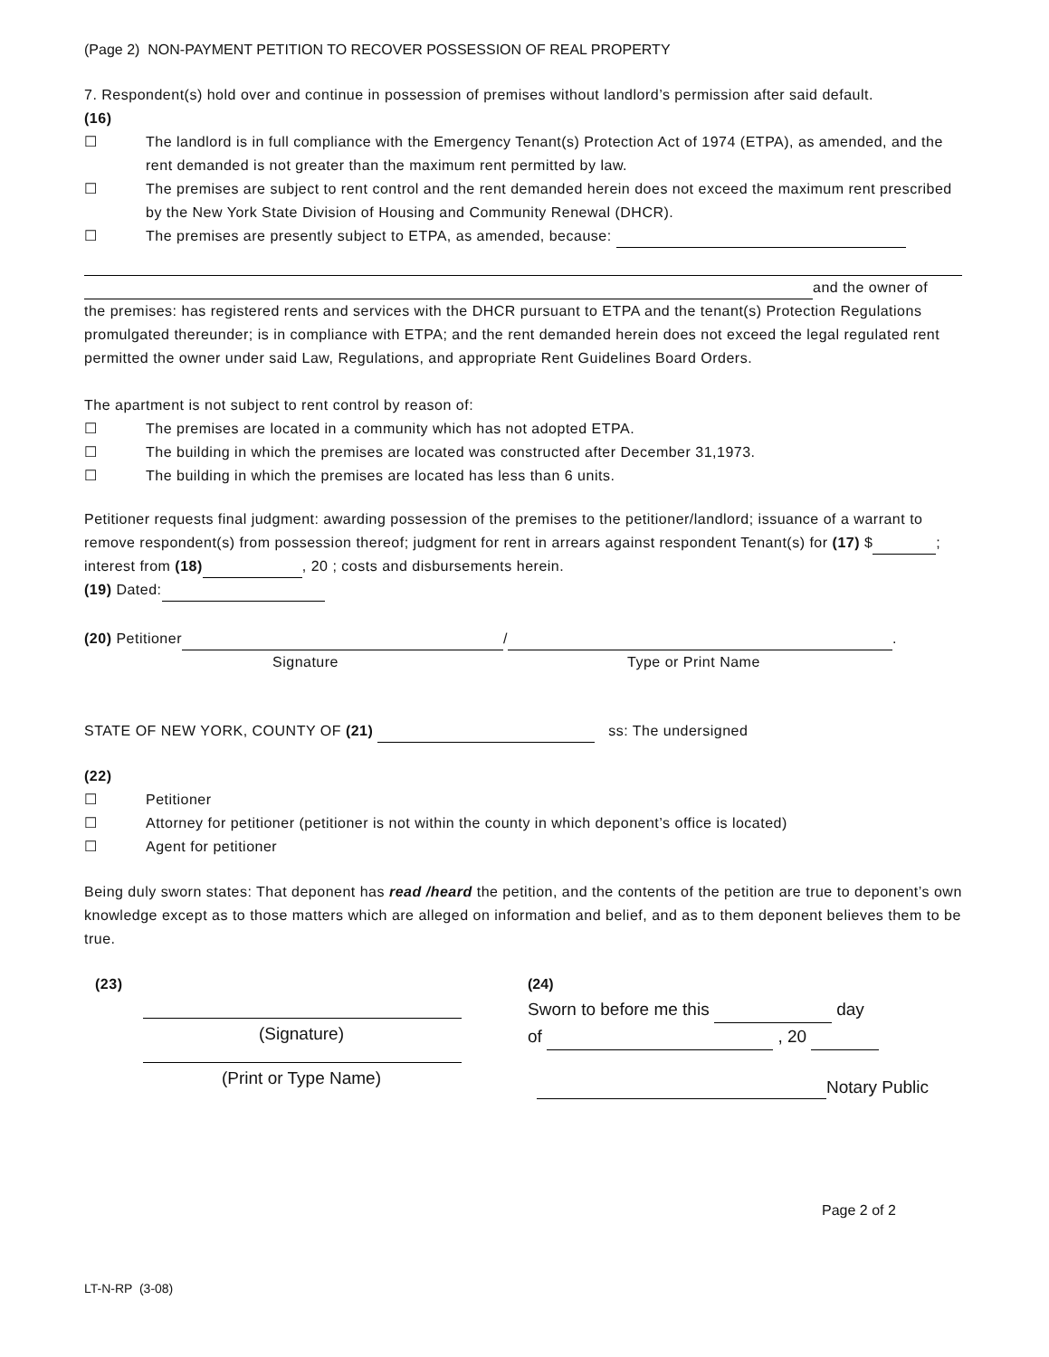(Page 2) NON-PAYMENT PETITION TO RECOVER POSSESSION OF REAL PROPERTY
7. Respondent(s) hold over and continue in possession of premises without landlord’s permission after said default.
(16)
☐ The landlord is in full compliance with the Emergency Tenant(s) Protection Act of 1974 (ETPA), as amended, and the rent demanded is not greater than the maximum rent permitted by law.
☐ The premises are subject to rent control and the rent demanded herein does not exceed the maximum rent prescribed by the New York State Division of Housing and Community Renewal (DHCR).
☐ The premises are presently subject to ETPA, as amended, because:
and the owner of
the premises: has registered rents and services with the DHCR pursuant to ETPA and the tenant(s) Protection Regulations promulgated thereunder; is in compliance with ETPA; and the rent demanded herein does not exceed the legal regulated rent permitted the owner under said Law, Regulations, and appropriate Rent Guidelines Board Orders.
The apartment is not subject to rent control by reason of:
☐ The premises are located in a community which has not adopted ETPA.
☐ The building in which the premises are located was constructed after December 31,1973.
☐ The building in which the premises are located has less than 6 units.
Petitioner requests final judgment: awarding possession of the premises to the petitioner/landlord; issuance of a warrant to remove respondent(s) from possession thereof; judgment for rent in arrears against respondent Tenant(s) for (17) $ ; interest from (18) , 20 ; costs and disbursements herein.
(19) Dated:
(20) Petitioner / .
Signature Type or Print Name
STATE OF NEW YORK, COUNTY OF (21) ss: The undersigned
(22)
☐ Petitioner
☐ Attorney for petitioner (petitioner is not within the county in which deponent’s office is located)
☐ Agent for petitioner
Being duly sworn states: That deponent has read /heard the petition, and the contents of the petition are true to deponent’s own knowledge except as to those matters which are alleged on information and belief, and as to them deponent believes them to be true.
(23)
(Signature)
(Print or Type Name)
(24)
Sworn to before me this day
of , 20
Notary Public
Page 2 of 2
LT-N-RP (3-08)